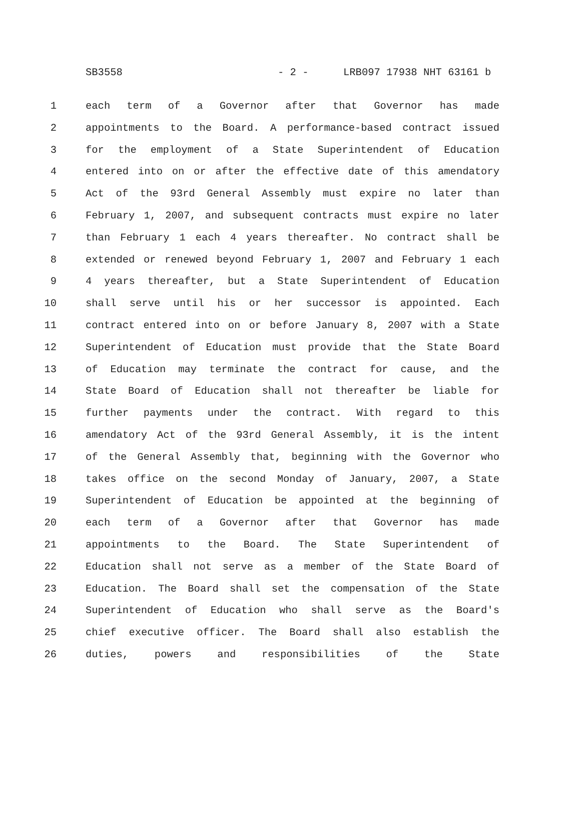SB3558 - 2 - LRB097 17938 NHT 63161 b
1 each term of a Governor after that Governor has made
2 appointments to the Board. A performance-based contract issued
3 for the employment of a State Superintendent of Education
4 entered into on or after the effective date of this amendatory
5 Act of the 93rd General Assembly must expire no later than
6 February 1, 2007, and subsequent contracts must expire no later
7 than February 1 each 4 years thereafter. No contract shall be
8 extended or renewed beyond February 1, 2007 and February 1 each
9 4 years thereafter, but a State Superintendent of Education
10 shall serve until his or her successor is appointed. Each
11 contract entered into on or before January 8, 2007 with a State
12 Superintendent of Education must provide that the State Board
13 of Education may terminate the contract for cause, and the
14 State Board of Education shall not thereafter be liable for
15 further payments under the contract. With regard to this
16 amendatory Act of the 93rd General Assembly, it is the intent
17 of the General Assembly that, beginning with the Governor who
18 takes office on the second Monday of January, 2007, a State
19 Superintendent of Education be appointed at the beginning of
20 each term of a Governor after that Governor has made
21 appointments to the Board. The State Superintendent of
22 Education shall not serve as a member of the State Board of
23 Education. The Board shall set the compensation of the State
24 Superintendent of Education who shall serve as the Board's
25 chief executive officer. The Board shall also establish the
26 duties, powers and responsibilities of the State